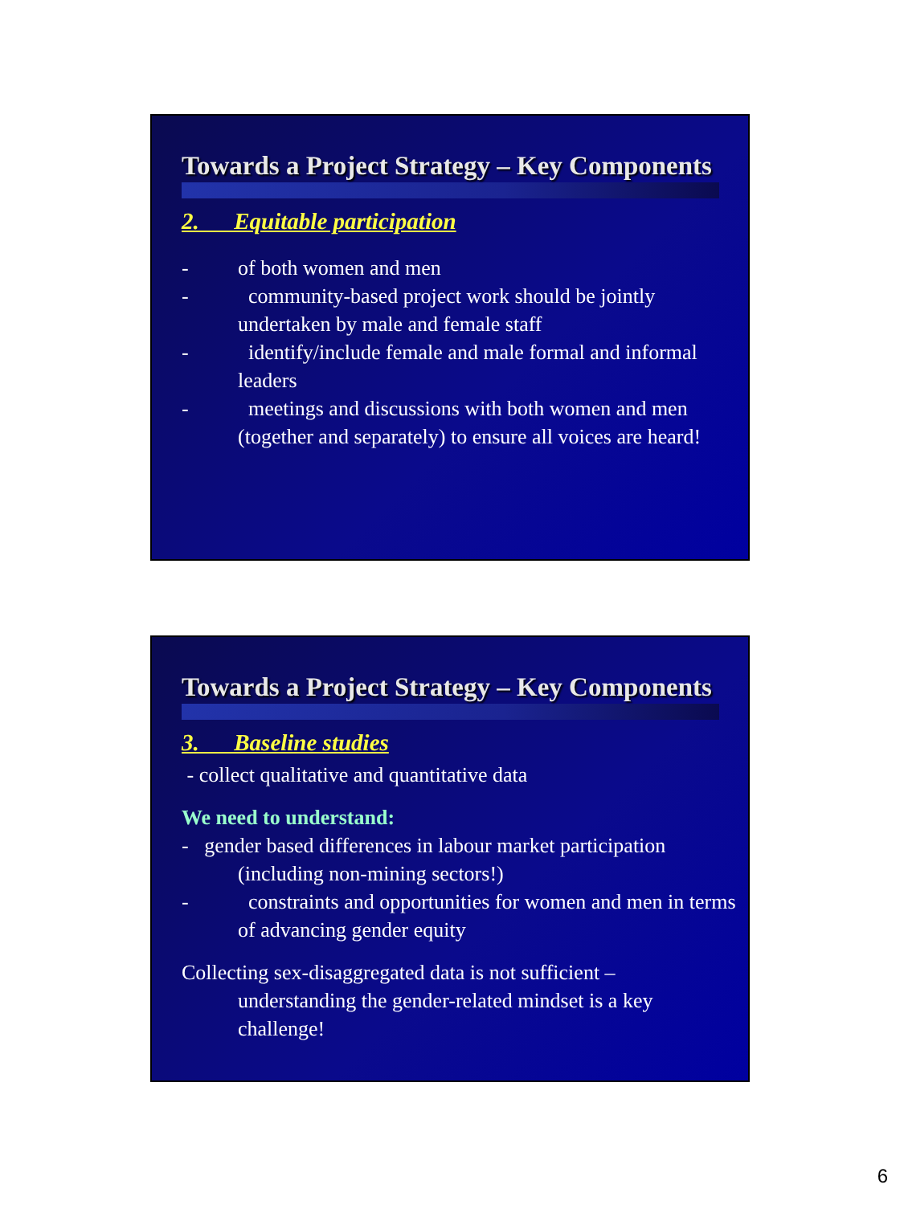Towards a Project Strategy – Key Components
2. Equitable participation
- of both women and men
- community-based project work should be jointly undertaken by male and female staff
- identify/include female and male formal and informal leaders
- meetings and discussions with both women and men (together and separately) to ensure all voices are heard!
Towards a Project Strategy – Key Components
3. Baseline studies
- collect qualitative and quantitative data
We need to understand:
- gender based differences in labour market participation (including non-mining sectors!)
- constraints and opportunities for women and men in terms of advancing gender equity
Collecting sex-disaggregated data is not sufficient – understanding the gender-related mindset is a key challenge!
6